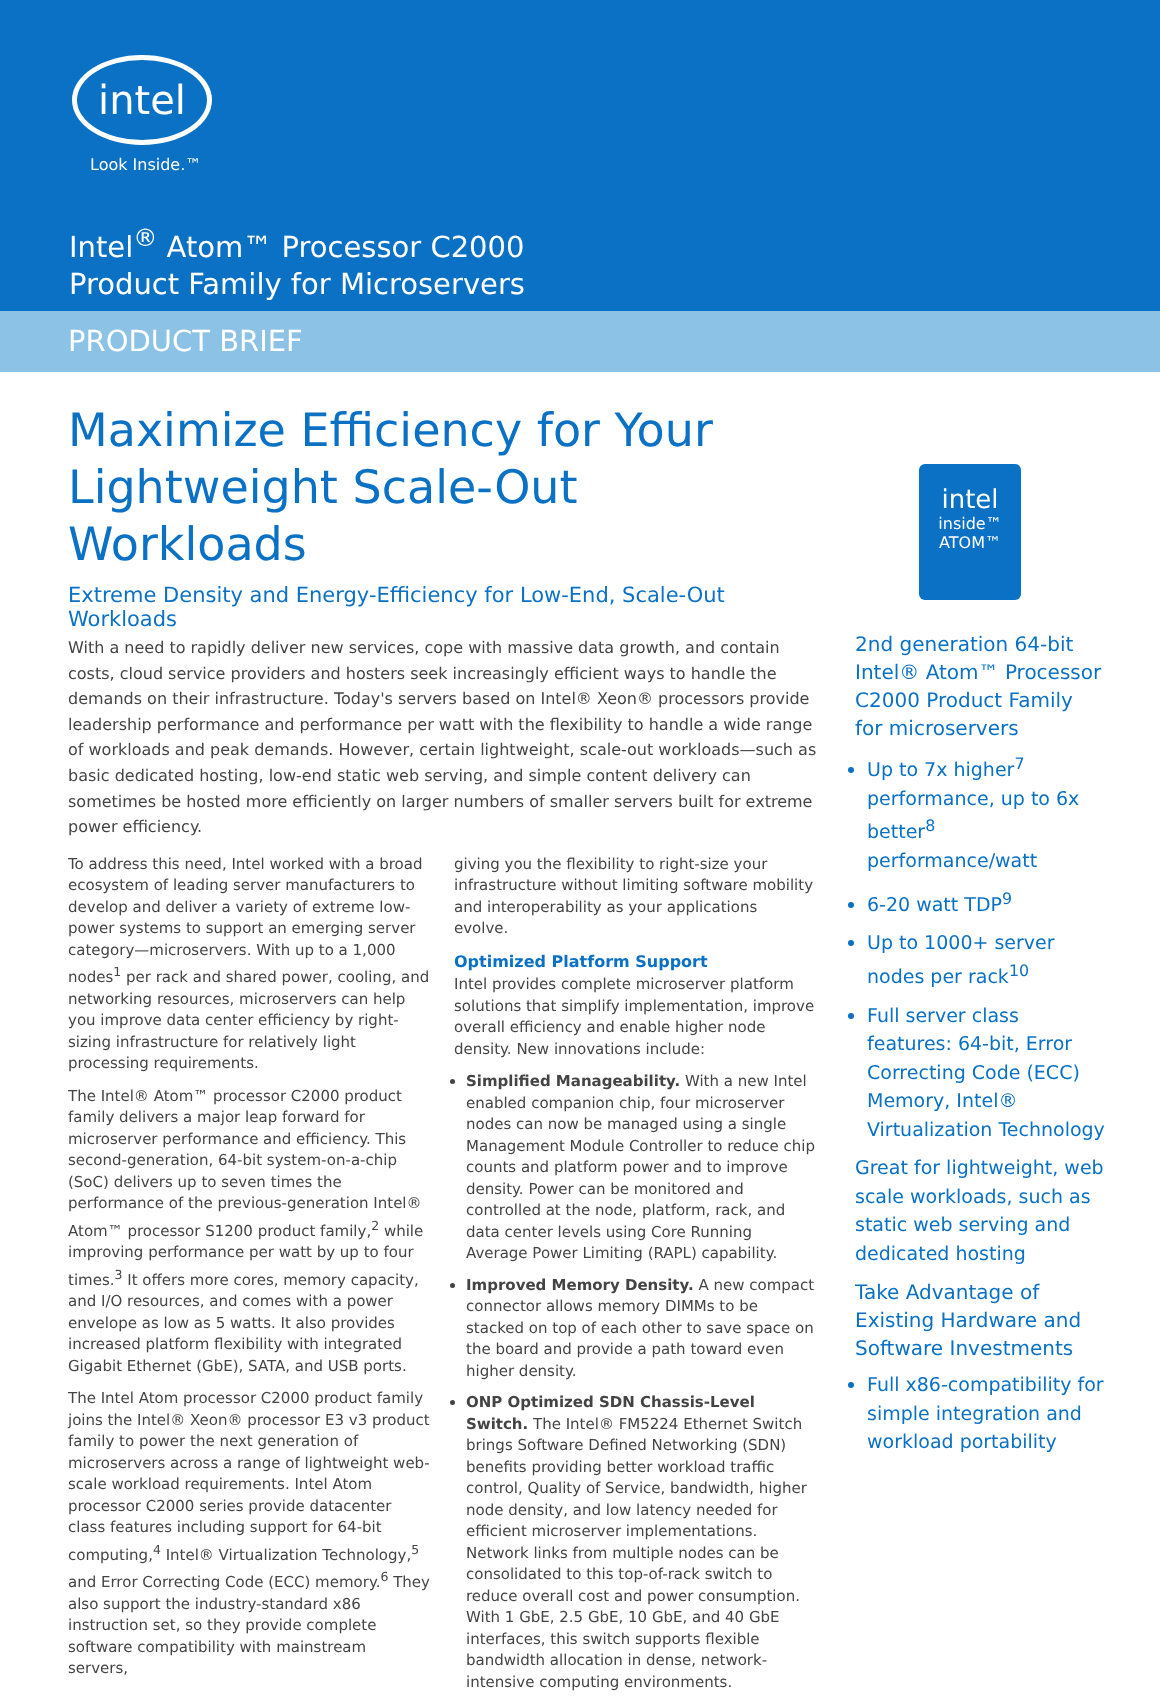intel
Look Inside.™
Intel<sup>®</sup> Atom™ Processor C2000
Product Family for Microservers
PRODUCT BRIEF
Maximize Efficiency for Your
Lightweight Scale-Out Workloads
Extreme Density and Energy-Efficiency for Low-End, Scale-Out Workloads
With a need to rapidly deliver new services, cope with massive data growth, and contain costs, cloud service providers and hosters seek increasingly efficient ways to handle the demands on their infrastructure. Today's servers based on Intel® Xeon® processors provide leadership performance and performance per watt with the flexibility to handle a wide range of workloads and peak demands. However, certain lightweight, scale-out workloads—such as basic dedicated hosting, low-end static web serving, and simple content delivery can sometimes be hosted more efficiently on larger numbers of smaller servers built for extreme power efficiency.
To address this need, Intel worked with a broad ecosystem of leading server manufacturers to develop and deliver a variety of extreme low-power systems to support an emerging server category—microservers. With up to a 1,000 nodes<sup>1</sup> per rack and shared power, cooling, and networking resources, microservers can help you improve data center efficiency by right-sizing infrastructure for relatively light processing requirements.
The Intel® Atom™ processor C2000 product family delivers a major leap forward for microserver performance and efficiency. This second-generation, 64-bit system-on-a-chip (SoC) delivers up to seven times the performance of the previous-generation Intel® Atom™ processor S1200 product family,<sup>2</sup> while improving performance per watt by up to four times.<sup>3</sup> It offers more cores, memory capacity, and I/O resources, and comes with a power envelope as low as 5 watts. It also provides increased platform flexibility with integrated Gigabit Ethernet (GbE), SATA, and USB ports.
The Intel Atom processor C2000 product family joins the Intel® Xeon® processor E3 v3 product family to power the next generation of microservers across a range of lightweight web-scale workload requirements. Intel Atom processor C2000 series provide datacenter class features including support for 64-bit computing,<sup>4</sup> Intel® Virtualization Technology,<sup>5</sup> and Error Correcting Code (ECC) memory.<sup>6</sup> They also support the industry-standard x86 instruction set, so they provide complete software compatibility with mainstream servers,
giving you the flexibility to right-size your infrastructure without limiting software mobility and interoperability as your applications evolve.
Optimized Platform Support
Intel provides complete microserver platform solutions that simplify implementation, improve overall efficiency and enable higher node density. New innovations include:
Simplified Manageability. With a new Intel enabled companion chip, four microserver nodes can now be managed using a single Management Module Controller to reduce chip counts and platform power and to improve density. Power can be monitored and controlled at the node, platform, rack, and data center levels using Core Running Average Power Limiting (RAPL) capability.
Improved Memory Density. A new compact connector allows memory DIMMs to be stacked on top of each other to save space on the board and provide a path toward even higher density.
ONP Optimized SDN Chassis-Level Switch. The Intel® FM5224 Ethernet Switch brings Software Defined Networking (SDN) benefits providing better workload traffic control, Quality of Service, bandwidth, higher node density, and low latency needed for efficient microserver implementations. Network links from multiple nodes can be consolidated to this top-of-rack switch to reduce overall cost and power consumption. With 1 GbE, 2.5 GbE, 10 GbE, and 40 GbE interfaces, this switch supports flexible bandwidth allocation in dense, network-intensive computing environments.
intel
inside™
ATOM™
2nd generation 64-bit Intel® Atom™ Processor C2000 Product Family for microservers
Up to 7x higher<sup>7</sup> performance, up to 6x better<sup>8</sup> performance/watt
6-20 watt TDP<sup>9</sup>
Up to 1000+ server nodes per rack<sup>10</sup>
Full server class features: 64-bit, Error Correcting Code (ECC) Memory, Intel® Virtualization Technology
Great for lightweight, web scale workloads, such as static web serving and dedicated hosting
Take Advantage of Existing Hardware and Software Investments
Full x86-compatibility for simple integration and workload portability